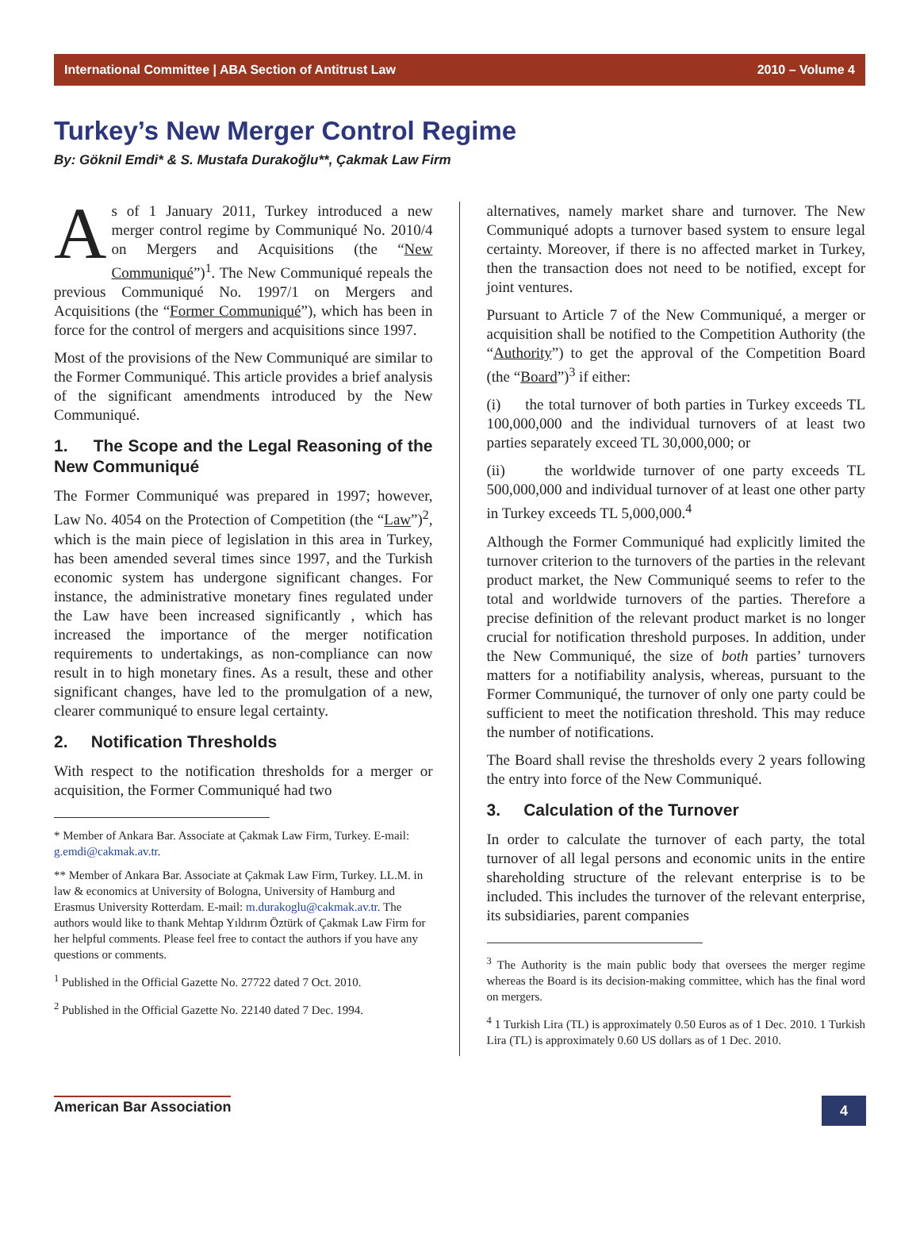International Committee | ABA Section of Antitrust Law 2010 – Volume 4
Turkey’s New Merger Control Regime
By: Göknil Emdi* & S. Mustafa Durakoğlu**, Çakmak Law Firm
As of 1 January 2011, Turkey introduced a new merger control regime by Communiqué No. 2010/4 on Mergers and Acquisitions (the “New Communiqué”)<sup>1</sup>. The New Communiqué repeals the previous Communiqué No. 1997/1 on Mergers and Acquisitions (the “Former Communiqué”), which has been in force for the control of mergers and acquisitions since 1997.
Most of the provisions of the New Communiqué are similar to the Former Communiqué. This article provides a brief analysis of the significant amendments introduced by the New Communiqué.
1. The Scope and the Legal Reasoning of the New Communiqué
The Former Communiqué was prepared in 1997; however, Law No. 4054 on the Protection of Competition (the “Law”)<sup>2</sup>, which is the main piece of legislation in this area in Turkey, has been amended several times since 1997, and the Turkish economic system has undergone significant changes. For instance, the administrative monetary fines regulated under the Law have been increased significantly , which has increased the importance of the merger notification requirements to undertakings, as non-compliance can now result in to high monetary fines. As a result, these and other significant changes, have led to the promulgation of a new, clearer communiqué to ensure legal certainty.
2. Notification Thresholds
With respect to the notification thresholds for a merger or acquisition, the Former Communiqué had two
* Member of Ankara Bar. Associate at Çakmak Law Firm, Turkey. E-mail: g.emdi@cakmak.av.tr.
** Member of Ankara Bar. Associate at Çakmak Law Firm, Turkey. LL.M. in law & economics at University of Bologna, University of Hamburg and Erasmus University Rotterdam. E-mail: m.durakoglu@cakmak.av.tr. The authors would like to thank Mehtap Yıldırım Öztürk of Çakmak Law Firm for her helpful comments. Please feel free to contact the authors if you have any questions or comments.
<sup>1</sup> Published in the Official Gazette No. 27722 dated 7 Oct. 2010.
<sup>2</sup> Published in the Official Gazette No. 22140 dated 7 Dec. 1994.
alternatives, namely market share and turnover. The New Communiqué adopts a turnover based system to ensure legal certainty. Moreover, if there is no affected market in Turkey, then the transaction does not need to be notified, except for joint ventures.
Pursuant to Article 7 of the New Communiqué, a merger or acquisition shall be notified to the Competition Authority (the “Authority”) to get the approval of the Competition Board (the “Board”)<sup>3</sup> if either:
(i) the total turnover of both parties in Turkey exceeds TL 100,000,000 and the individual turnovers of at least two parties separately exceed TL 30,000,000; or
(ii) the worldwide turnover of one party exceeds TL 500,000,000 and individual turnover of at least one other party in Turkey exceeds TL 5,000,000.<sup>4</sup>
Although the Former Communiqué had explicitly limited the turnover criterion to the turnovers of the parties in the relevant product market, the New Communiqué seems to refer to the total and worldwide turnovers of the parties. Therefore a precise definition of the relevant product market is no longer crucial for notification threshold purposes. In addition, under the New Communiqué, the size of both parties’ turnovers matters for a notifiability analysis, whereas, pursuant to the Former Communiqué, the turnover of only one party could be sufficient to meet the notification threshold. This may reduce the number of notifications.
The Board shall revise the thresholds every 2 years following the entry into force of the New Communiqué.
3. Calculation of the Turnover
In order to calculate the turnover of each party, the total turnover of all legal persons and economic units in the entire shareholding structure of the relevant enterprise is to be included. This includes the turnover of the relevant enterprise, its subsidiaries, parent companies
<sup>3</sup> The Authority is the main public body that oversees the merger regime whereas the Board is its decision-making committee, which has the final word on mergers.
<sup>4</sup> 1 Turkish Lira (TL) is approximately 0.50 Euros as of 1 Dec. 2010. 1 Turkish Lira (TL) is approximately 0.60 US dollars as of 1 Dec. 2010.
American Bar Association 4